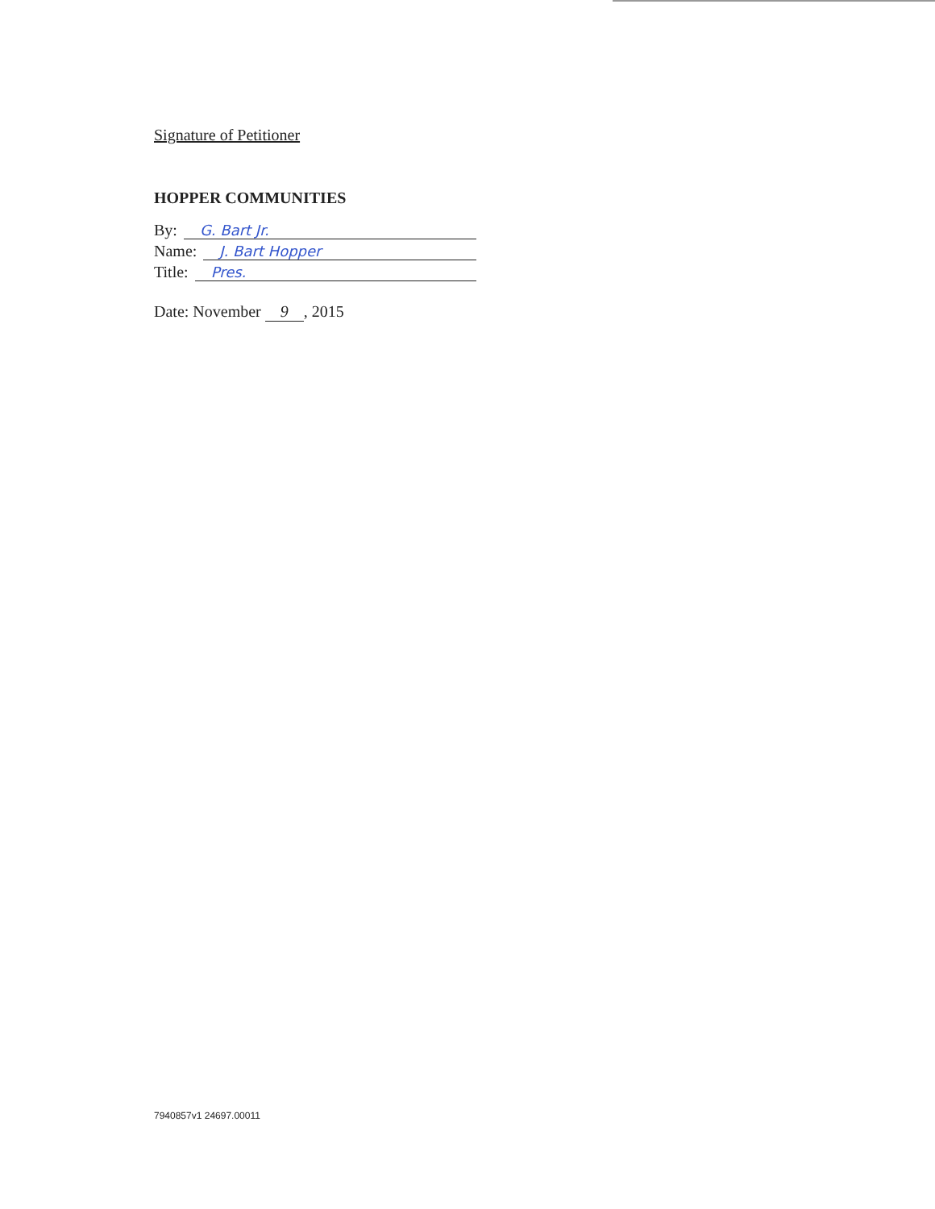Signature of Petitioner
HOPPER COMMUNITIES
By: G. Bart Jr.
Name: J. Bart Hopper
Title: Pres.
Date: November 9, 2015
7940857v1 24697.00011